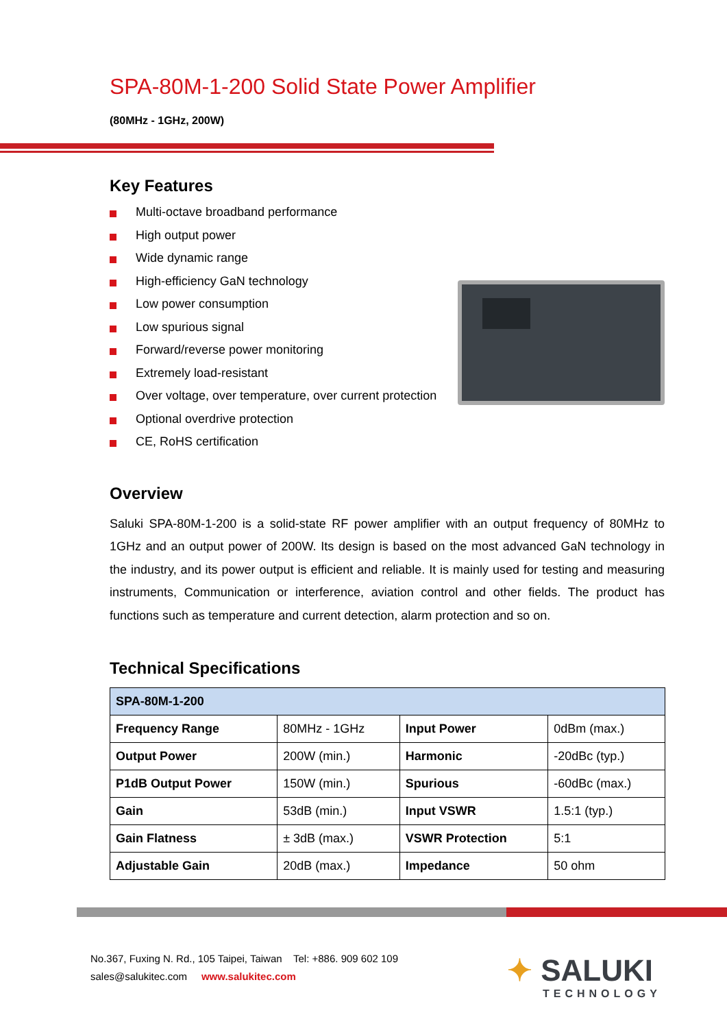SPA-80M-1-200 Solid State Power Amplifier
(80MHz - 1GHz, 200W)
Key Features
Multi-octave broadband performance
High output power
Wide dynamic range
High-efficiency GaN technology
Low power consumption
Low spurious signal
Forward/reverse power monitoring
Extremely load-resistant
Over voltage, over temperature, over current protection
Optional overdrive protection
CE, RoHS certification
Overview
Saluki SPA-80M-1-200 is a solid-state RF power amplifier with an output frequency of 80MHz to 1GHz and an output power of 200W. Its design is based on the most advanced GaN technology in the industry, and its power output is efficient and reliable. It is mainly used for testing and measuring instruments, Communication or interference, aviation control and other fields. The product has functions such as temperature and current detection, alarm protection and so on.
Technical Specifications
| SPA-80M-1-200 | | | |
| --- | --- | --- | --- |
| Frequency Range | 80MHz - 1GHz | Input Power | 0dBm (max.) |
| Output Power | 200W (min.) | Harmonic | -20dBc (typ.) |
| P1dB Output Power | 150W (min.) | Spurious | -60dBc (max.) |
| Gain | 53dB (min.) | Input VSWR | 1.5:1 (typ.) |
| Gain Flatness | ± 3dB (max.) | VSWR Protection | 5:1 |
| Adjustable Gain | 20dB (max.) | Impedance | 50 ohm |
No.367, Fuxing N. Rd., 105 Taipei, Taiwan Tel: +886. 909 602 109
sales@salukitec.com www.salukitec.com
✦ SALUKI
TECHNOLOGY